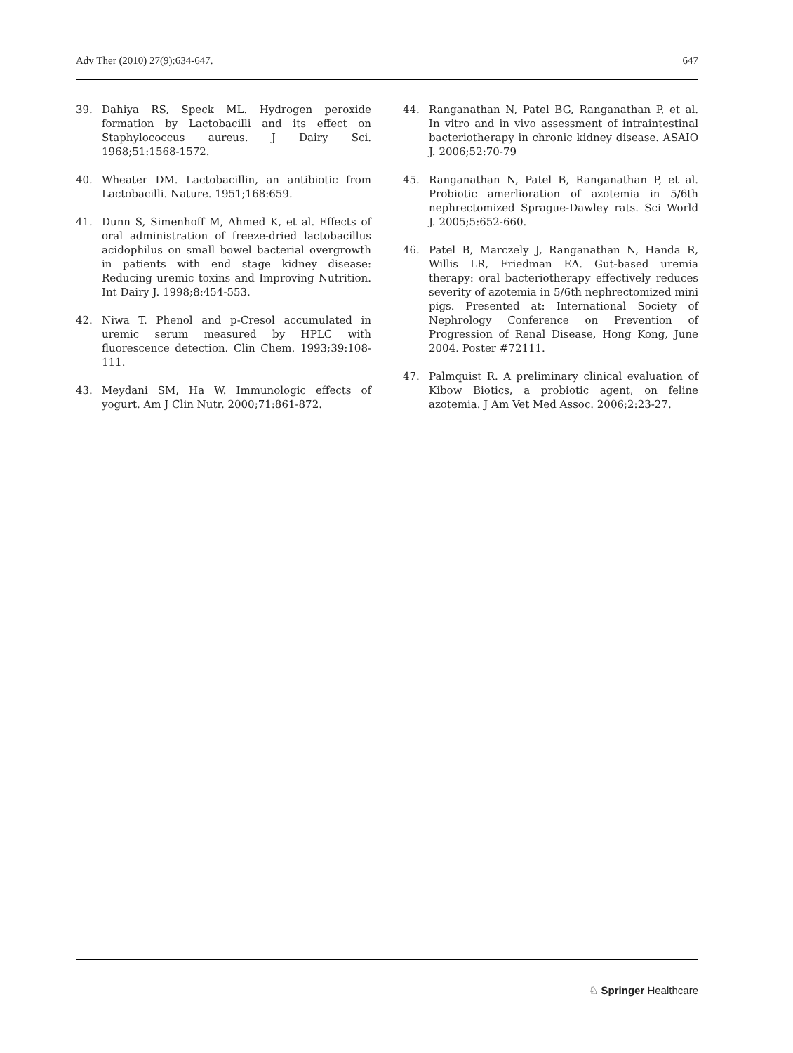Adv Ther (2010) 27(9):634-647. 647
39. Dahiya RS, Speck ML. Hydrogen peroxide formation by Lactobacilli and its effect on Staphylococcus aureus. J Dairy Sci. 1968;51:1568-1572.
40. Wheater DM. Lactobacillin, an antibiotic from Lactobacilli. Nature. 1951;168:659.
41. Dunn S, Simenhoff M, Ahmed K, et al. Effects of oral administration of freeze-dried lactobacillus acidophilus on small bowel bacterial overgrowth in patients with end stage kidney disease: Reducing uremic toxins and Improving Nutrition. Int Dairy J. 1998;8:454-553.
42. Niwa T. Phenol and p-Cresol accumulated in uremic serum measured by HPLC with fluorescence detection. Clin Chem. 1993;39:108-111.
43. Meydani SM, Ha W. Immunologic effects of yogurt. Am J Clin Nutr. 2000;71:861-872.
44. Ranganathan N, Patel BG, Ranganathan P, et al. In vitro and in vivo assessment of intraintestinal bacteriotherapy in chronic kidney disease. ASAIO J. 2006;52:70-79
45. Ranganathan N, Patel B, Ranganathan P, et al. Probiotic amerlioration of azotemia in 5/6th nephrectomized Sprague-Dawley rats. Sci World J. 2005;5:652-660.
46. Patel B, Marczely J, Ranganathan N, Handa R, Willis LR, Friedman EA. Gut-based uremia therapy: oral bacteriotherapy effectively reduces severity of azotemia in 5/6th nephrectomized mini pigs. Presented at: International Society of Nephrology Conference on Prevention of Progression of Renal Disease, Hong Kong, June 2004. Poster #72111.
47. Palmquist R. A preliminary clinical evaluation of Kibow Biotics, a probiotic agent, on feline azotemia. J Am Vet Med Assoc. 2006;2:23-27.
♘ Springer Healthcare